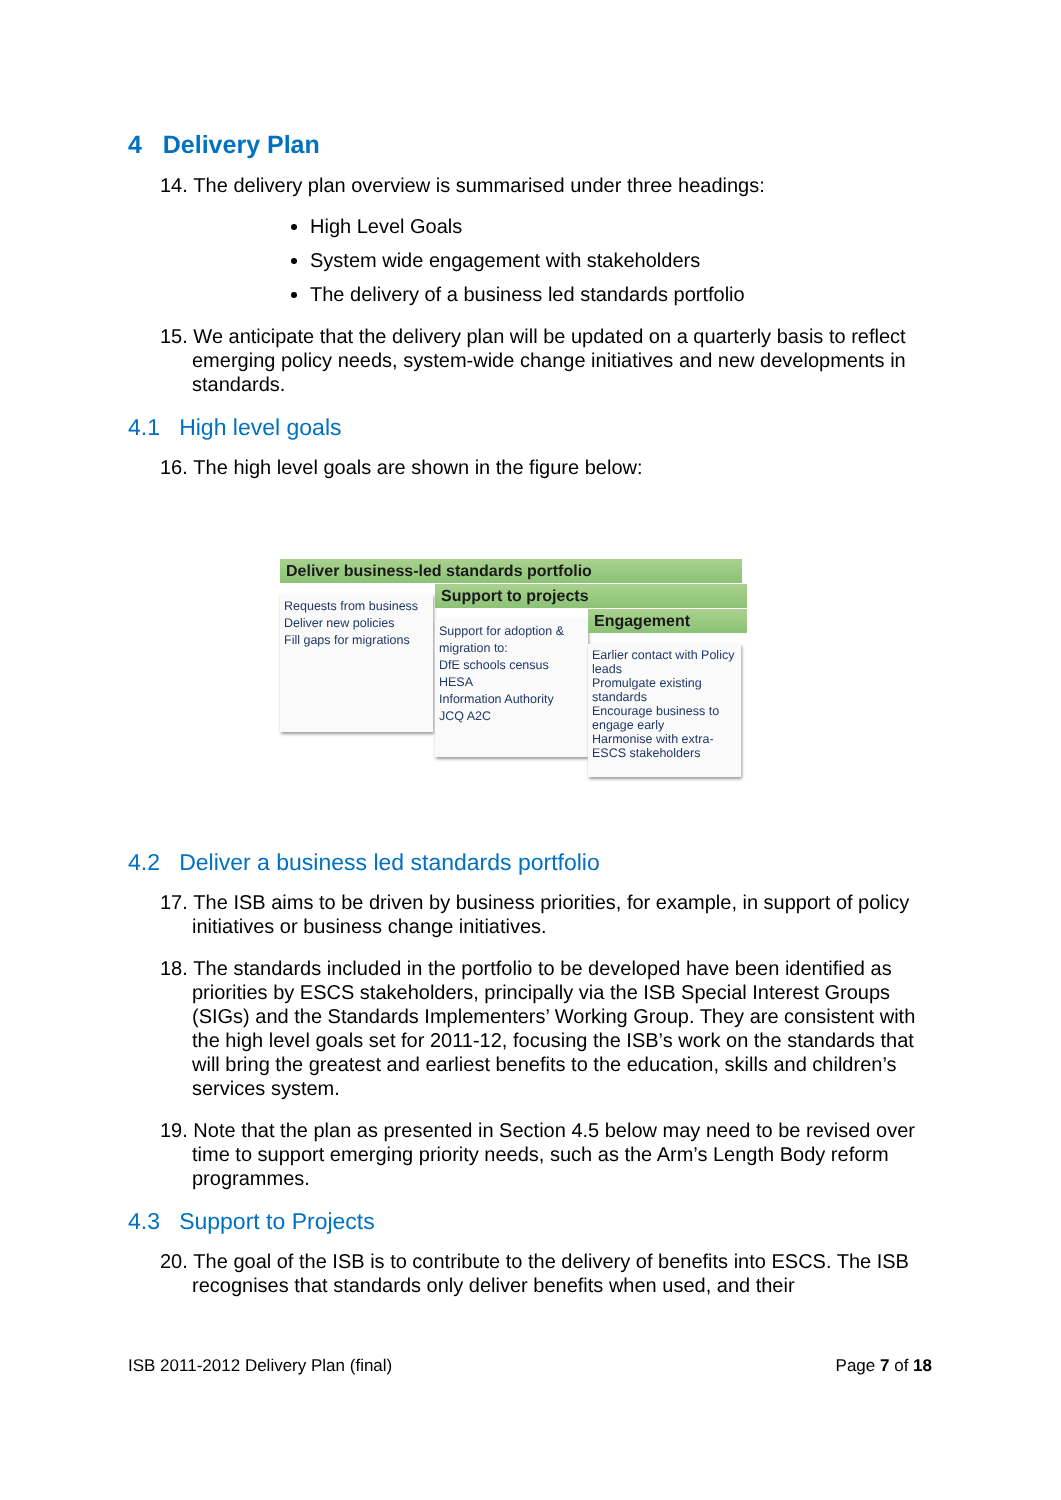4 Delivery Plan
14. The delivery plan overview is summarised under three headings:
High Level Goals
System wide engagement with stakeholders
The delivery of a business led standards portfolio
15. We anticipate that the delivery plan will be updated on a quarterly basis to reflect emerging policy needs, system-wide change initiatives and new developments in standards.
4.1 High level goals
16. The high level goals are shown in the figure below:
Deliver business-led standards portfolio
Requests from business
Deliver new policies
Fill gaps for migrations
Support to projects
Support for adoption & migration to:
DfE schools census
HESA
Information Authority
JCQ A2C
Engagement
Earlier contact with Policy leads
Promulgate existing standards
Encourage business to engage early
Harmonise with extra-ESCS stakeholders
4.2 Deliver a business led standards portfolio
17. The ISB aims to be driven by business priorities, for example, in support of policy initiatives or business change initiatives.
18. The standards included in the portfolio to be developed have been identified as priorities by ESCS stakeholders, principally via the ISB Special Interest Groups (SIGs) and the Standards Implementers’ Working Group. They are consistent with the high level goals set for 2011-12, focusing the ISB’s work on the standards that will bring the greatest and earliest benefits to the education, skills and children’s services system.
19. Note that the plan as presented in Section 4.5 below may need to be revised over time to support emerging priority needs, such as the Arm’s Length Body reform programmes.
4.3 Support to Projects
20. The goal of the ISB is to contribute to the delivery of benefits into ESCS. The ISB recognises that standards only deliver benefits when used, and their
ISB 2011-2012 Delivery Plan (final) Page 7 of 18